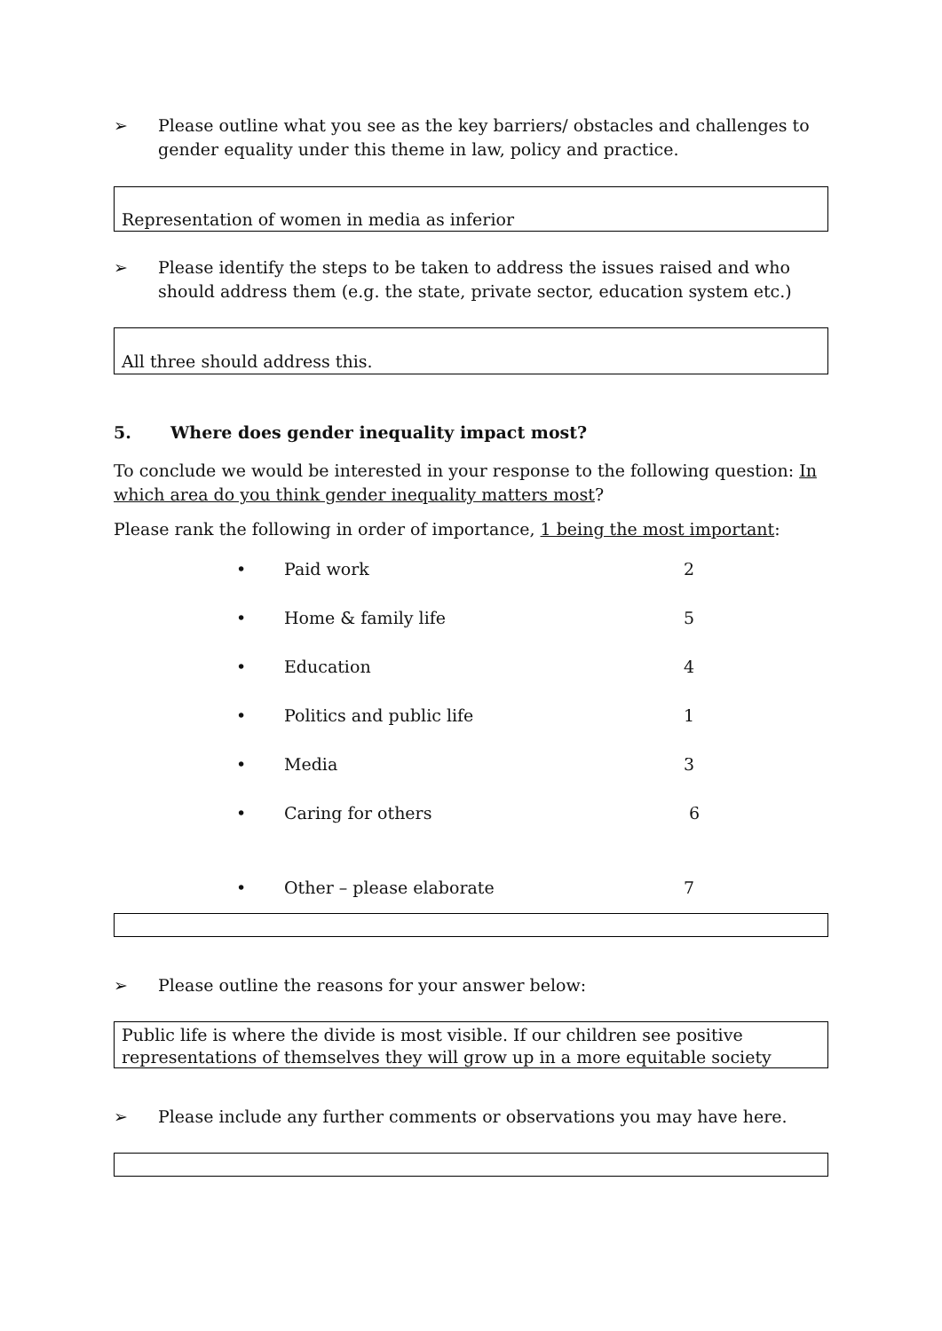➢ Please outline what you see as the key barriers/ obstacles and challenges to gender equality under this theme in law, policy and practice.
Representation of women in media as inferior
➢ Please identify the steps to be taken to address the issues raised and who should address them (e.g. the state, private sector, education system etc.)
All three should address this.
5. Where does gender inequality impact most?
To conclude we would be interested in your response to the following question: In which area do you think gender inequality matters most?
Please rank the following in order of importance, 1 being the most important:
• Paid work 2
• Home & family life 5
• Education 4
• Politics and public life 1
• Media 3
• Caring for others 6
• Other – please elaborate 7
➢ Please outline the reasons for your answer below:
Public life is where the divide is most visible. If our children see positive representations of themselves they will grow up in a more equitable society
➢ Please include any further comments or observations you may have here.